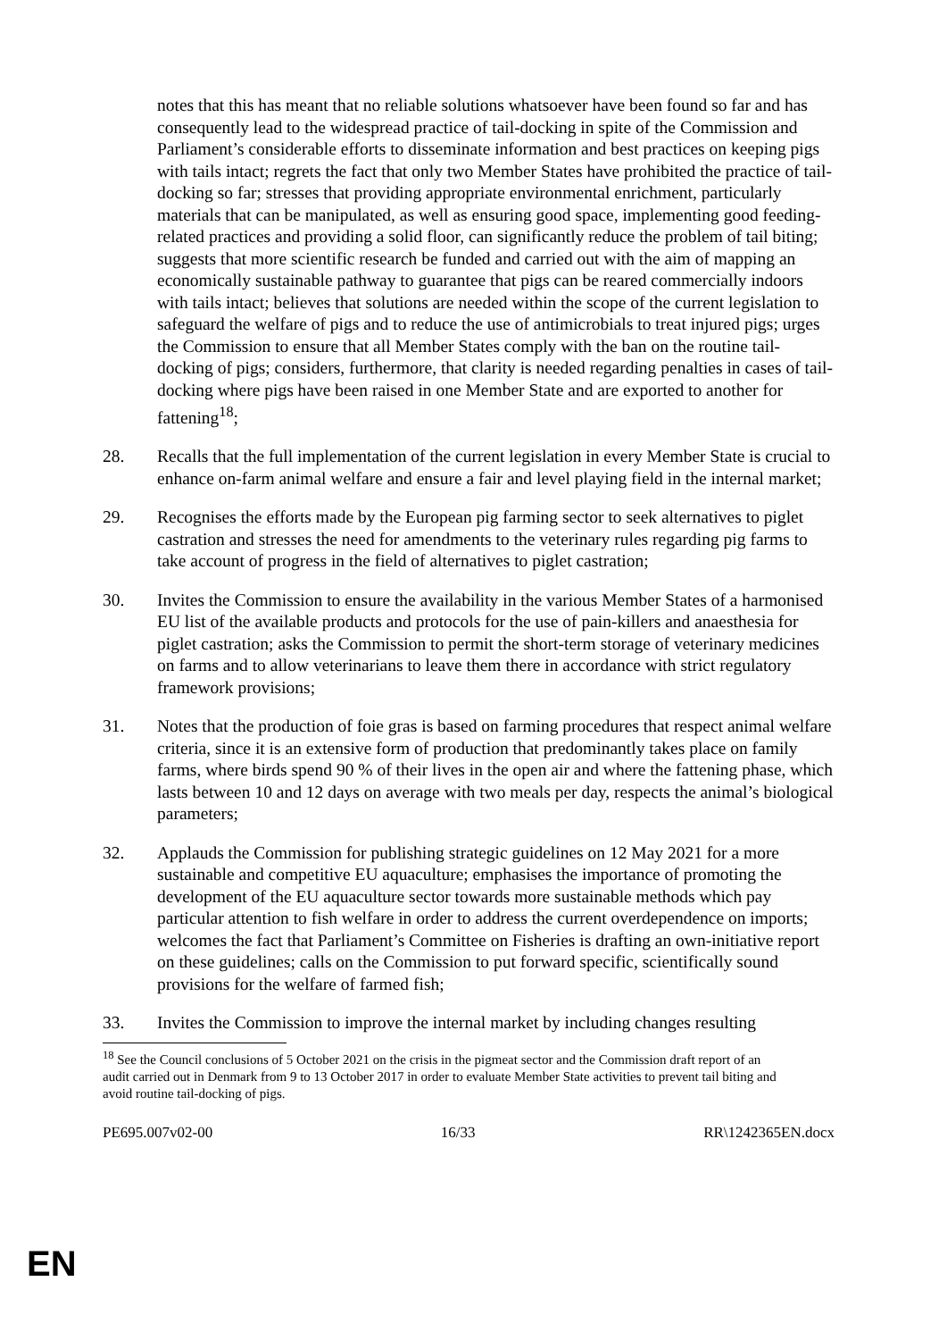notes that this has meant that no reliable solutions whatsoever have been found so far and has consequently lead to the widespread practice of tail-docking in spite of the Commission and Parliament’s considerable efforts to disseminate information and best practices on keeping pigs with tails intact; regrets the fact that only two Member States have prohibited the practice of tail-docking so far; stresses that providing appropriate environmental enrichment, particularly materials that can be manipulated, as well as ensuring good space, implementing good feeding-related practices and providing a solid floor, can significantly reduce the problem of tail biting; suggests that more scientific research be funded and carried out with the aim of mapping an economically sustainable pathway to guarantee that pigs can be reared commercially indoors with tails intact; believes that solutions are needed within the scope of the current legislation to safeguard the welfare of pigs and to reduce the use of antimicrobials to treat injured pigs; urges the Commission to ensure that all Member States comply with the ban on the routine tail-docking of pigs; considers, furthermore, that clarity is needed regarding penalties in cases of tail-docking where pigs have been raised in one Member State and are exported to another for fattening<sup>18</sup>;
28. Recalls that the full implementation of the current legislation in every Member State is crucial to enhance on-farm animal welfare and ensure a fair and level playing field in the internal market;
29. Recognises the efforts made by the European pig farming sector to seek alternatives to piglet castration and stresses the need for amendments to the veterinary rules regarding pig farms to take account of progress in the field of alternatives to piglet castration;
30. Invites the Commission to ensure the availability in the various Member States of a harmonised EU list of the available products and protocols for the use of pain-killers and anaesthesia for piglet castration; asks the Commission to permit the short-term storage of veterinary medicines on farms and to allow veterinarians to leave them there in accordance with strict regulatory framework provisions;
31. Notes that the production of foie gras is based on farming procedures that respect animal welfare criteria, since it is an extensive form of production that predominantly takes place on family farms, where birds spend 90 % of their lives in the open air and where the fattening phase, which lasts between 10 and 12 days on average with two meals per day, respects the animal’s biological parameters;
32. Applauds the Commission for publishing strategic guidelines on 12 May 2021 for a more sustainable and competitive EU aquaculture; emphasises the importance of promoting the development of the EU aquaculture sector towards more sustainable methods which pay particular attention to fish welfare in order to address the current overdependence on imports; welcomes the fact that Parliament’s Committee on Fisheries is drafting an own-initiative report on these guidelines; calls on the Commission to put forward specific, scientifically sound provisions for the welfare of farmed fish;
33. Invites the Commission to improve the internal market by including changes resulting
<sup>18</sup> See the Council conclusions of 5 October 2021 on the crisis in the pigmeat sector and the Commission draft report of an audit carried out in Denmark from 9 to 13 October 2017 in order to evaluate Member State activities to prevent tail biting and avoid routine tail-docking of pigs.
PE695.007v02-00 16/33 RR\1242365EN.docx
EN